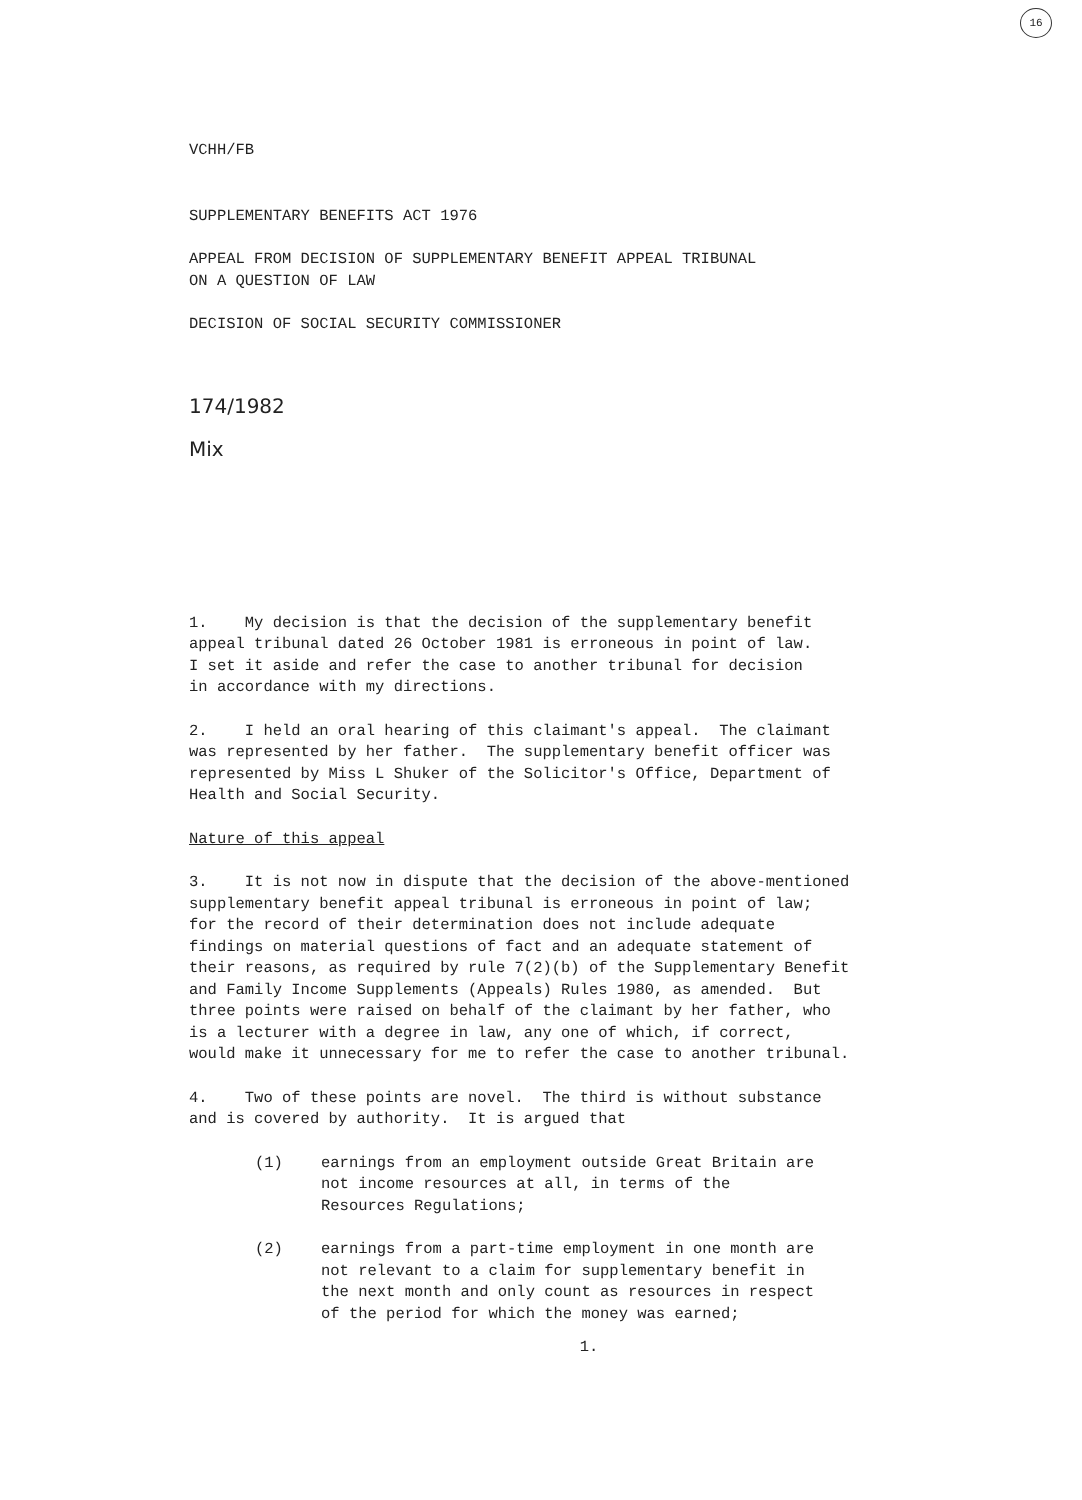16
VCHH/FB
SUPPLEMENTARY BENEFITS ACT 1976
APPEAL FROM DECISION OF SUPPLEMENTARY BENEFIT APPEAL TRIBUNAL ON A QUESTION OF LAW
DECISION OF SOCIAL SECURITY COMMISSIONER
174/1982
Mix
1. My decision is that the decision of the supplementary benefit appeal tribunal dated 26 October 1981 is erroneous in point of law. I set it aside and refer the case to another tribunal for decision in accordance with my directions.
2. I held an oral hearing of this claimant's appeal. The claimant was represented by her father. The supplementary benefit officer was represented by Miss L Shuker of the Solicitor's Office, Department of Health and Social Security.
Nature of this appeal
3. It is not now in dispute that the decision of the above-mentioned supplementary benefit appeal tribunal is erroneous in point of law; for the record of their determination does not include adequate findings on material questions of fact and an adequate statement of their reasons, as required by rule 7(2)(b) of the Supplementary Benefit and Family Income Supplements (Appeals) Rules 1980, as amended. But three points were raised on behalf of the claimant by her father, who is a lecturer with a degree in law, any one of which, if correct, would make it unnecessary for me to refer the case to another tribunal.
4. Two of these points are novel. The third is without substance and is covered by authority. It is argued that
(1) earnings from an employment outside Great Britain are
not income resources at all, in terms of the
Resources Regulations;
(2) earnings from a part-time employment in one month are
not relevant to a claim for supplementary benefit in
the next month and only count as resources in respect
of the period for which the money was earned;
1.